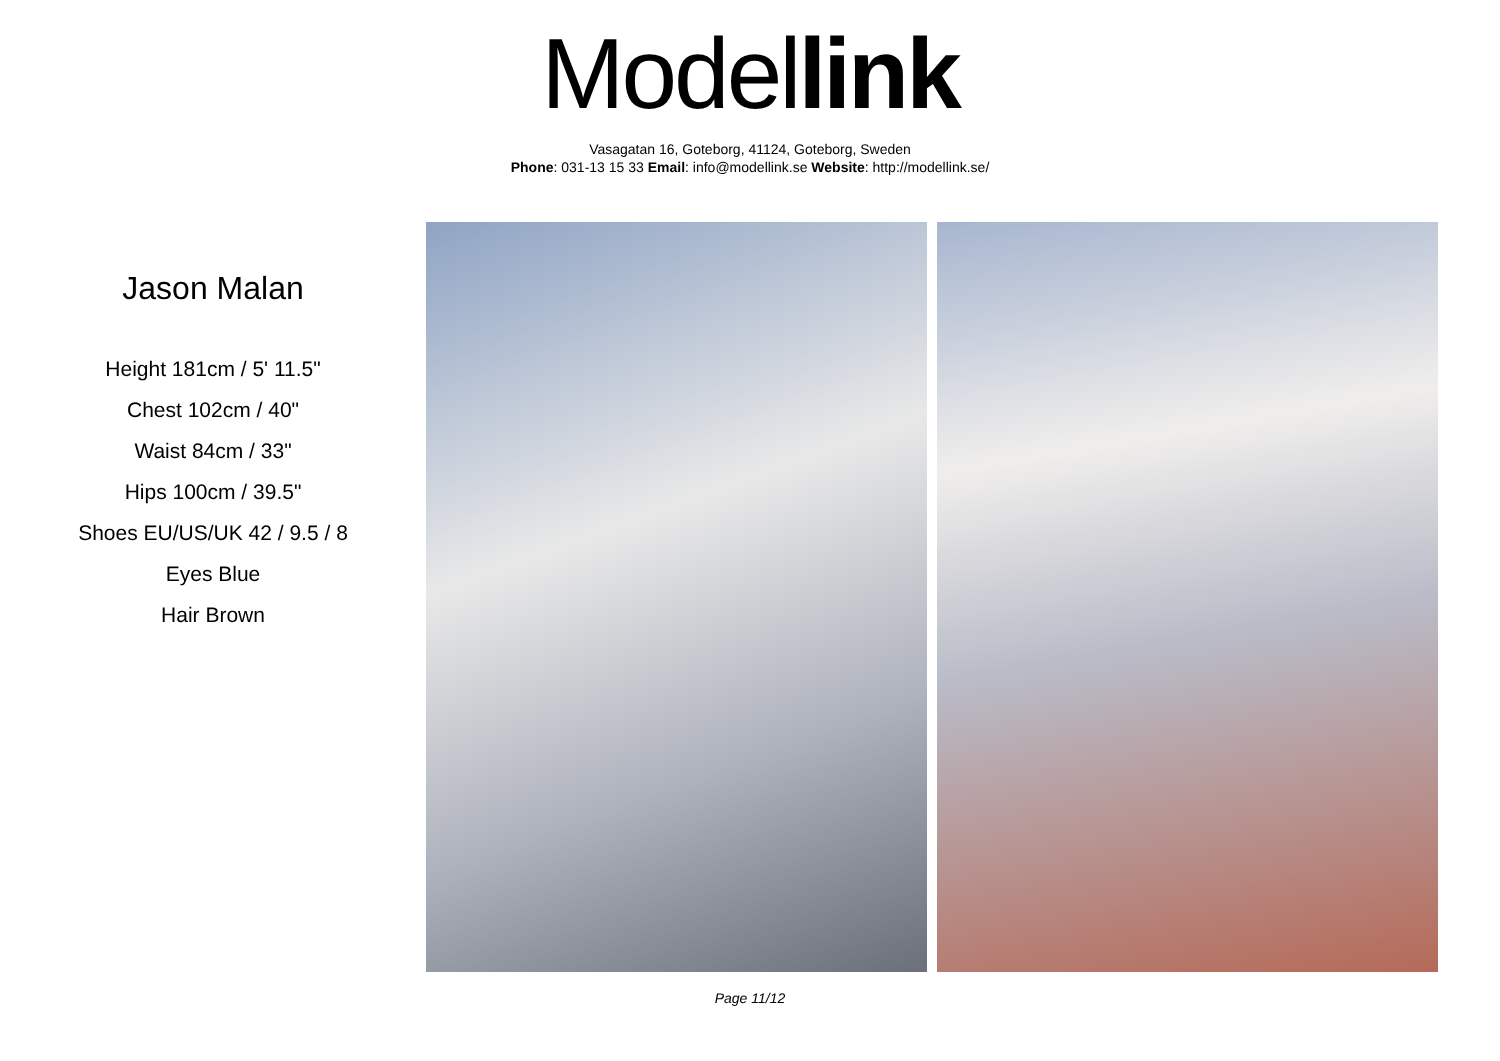Model link
Vasagatan 16, Goteborg, 41124, Goteborg, Sweden
Phone: 031-13 15 33 Email: info@modellink.se Website: http://modellink.se/
Jason Malan
Height 181cm / 5' 11.5"
Chest 102cm / 40"
Waist 84cm / 33"
Hips 100cm / 39.5"
Shoes EU/US/UK 42 / 9.5 / 8
Eyes Blue
Hair Brown
Page 11/12